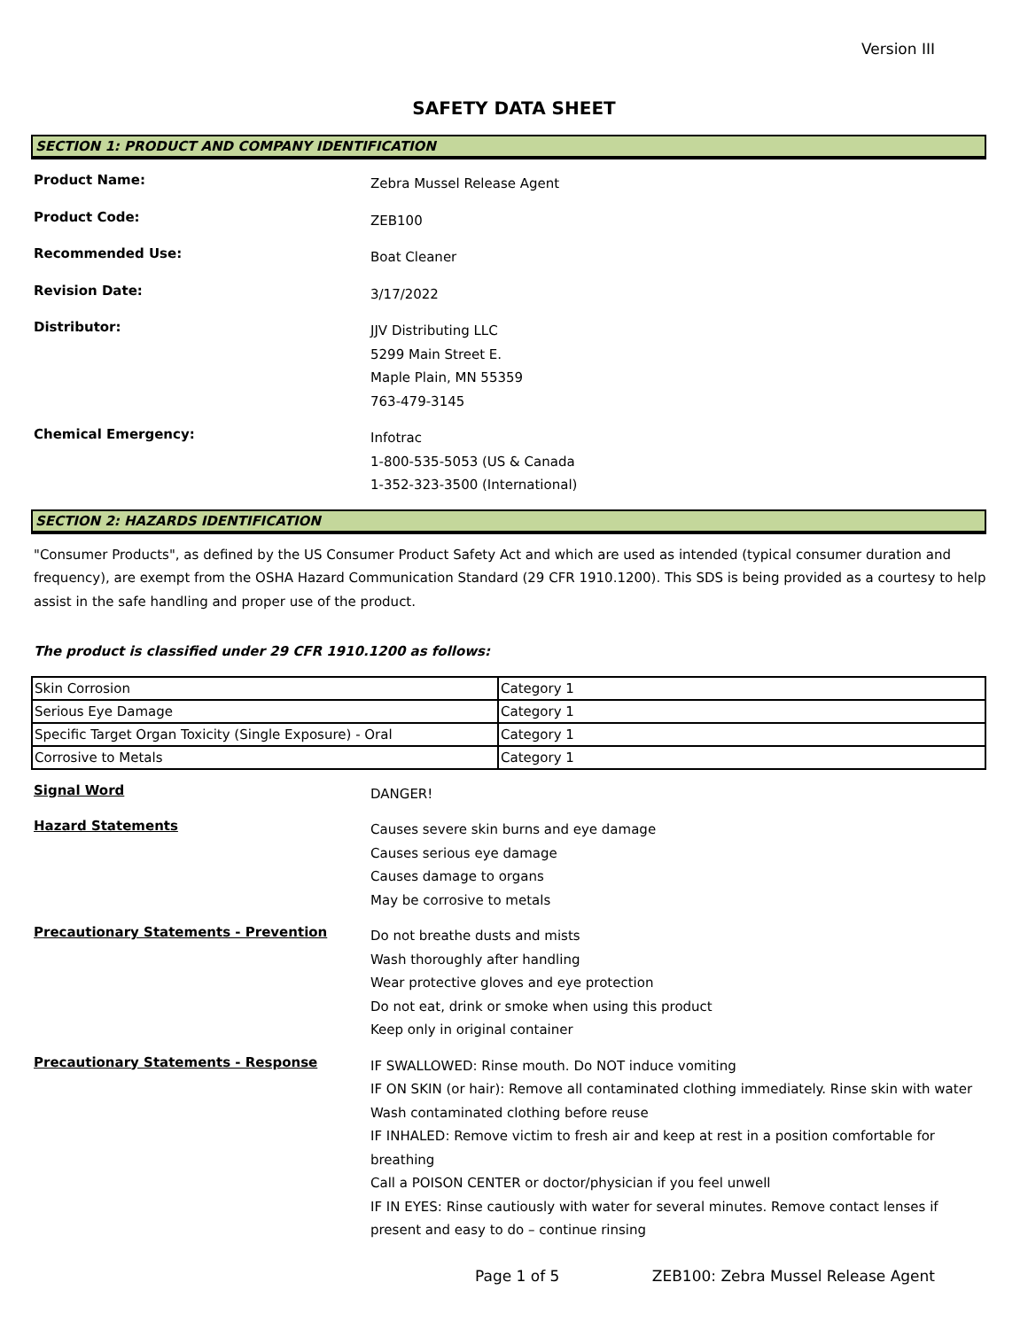Version III
SAFETY DATA SHEET
SECTION 1: PRODUCT AND COMPANY IDENTIFICATION
Product Name:
Zebra Mussel Release Agent
Product Code:
ZEB100
Recommended Use:
Boat Cleaner
Revision Date:
3/17/2022
Distributor:
JJV Distributing LLC
5299 Main Street E.
Maple Plain, MN 55359
763-479-3145
Chemical Emergency:
Infotrac
1-800-535-5053 (US & Canada
1-352-323-3500 (International)
SECTION 2: HAZARDS IDENTIFICATION
"Consumer Products", as defined by the US Consumer Product Safety Act and which are used as intended (typical consumer duration and frequency), are exempt from the OSHA Hazard Communication Standard (29 CFR 1910.1200). This SDS is being provided as a courtesy to help assist in the safe handling and proper use of the product.
The product is classified under 29 CFR 1910.1200 as follows:
| Skin Corrosion | Category 1 |
| Serious Eye Damage | Category 1 |
| Specific Target Organ Toxicity (Single Exposure) - Oral | Category 1 |
| Corrosive to Metals | Category 1 |
Signal Word
DANGER!
Hazard Statements
Causes severe skin burns and eye damage
Causes serious eye damage
Causes damage to organs
May be corrosive to metals
Precautionary Statements - Prevention
Do not breathe dusts and mists
Wash thoroughly after handling
Wear protective gloves and eye protection
Do not eat, drink or smoke when using this product
Keep only in original container
Precautionary Statements - Response
IF SWALLOWED: Rinse mouth. Do NOT induce vomiting
IF ON SKIN (or hair): Remove all contaminated clothing immediately. Rinse skin with water
Wash contaminated clothing before reuse
IF INHALED: Remove victim to fresh air and keep at rest in a position comfortable for breathing
Call a POISON CENTER or doctor/physician if you feel unwell
IF IN EYES: Rinse cautiously with water for several minutes. Remove contact lenses if present and easy to do – continue rinsing
Page 1 of 5
ZEB100: Zebra Mussel Release Agent